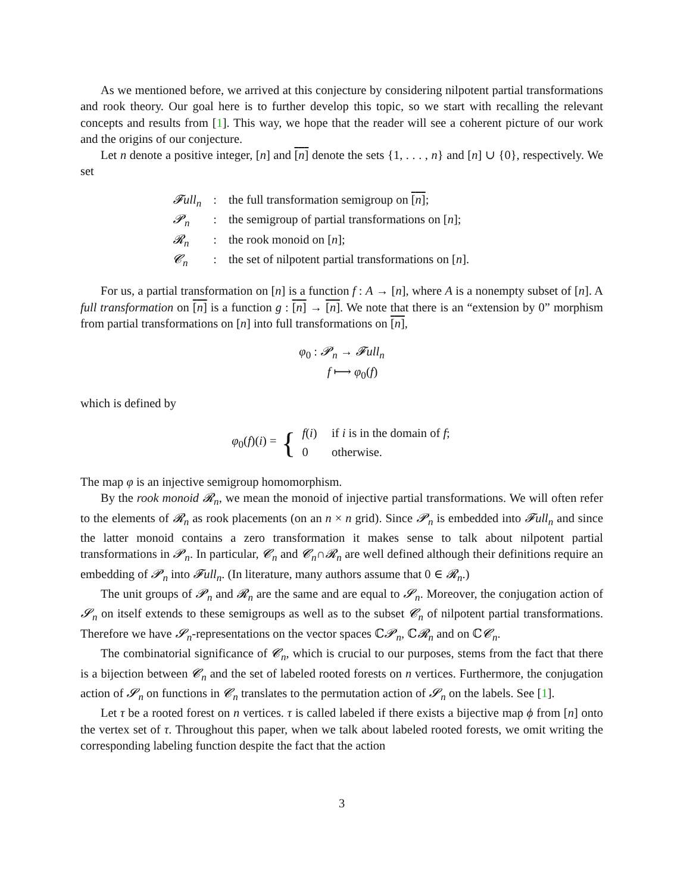As we mentioned before, we arrived at this conjecture by considering nilpotent partial transformations and rook theory. Our goal here is to further develop this topic, so we start with recalling the relevant concepts and results from [1]. This way, we hope that the reader will see a coherent picture of our work and the origins of our conjecture.
Let n denote a positive integer, [n] and [n] denote the sets {1, . . . , n} and [n] ∪ {0}, respectively. We set
| 𝓕ull<sub>n</sub> | : | the full transformation semigroup on [ n ] ; |
| 𝓟<sub>n</sub> | : | the semigroup of partial transformations on [ n ]; |
| 𝓡<sub>n</sub> | : | the rook monoid on [ n ]; |
| 𝓒<sub>n</sub> | : | the set of nilpotent partial transformations on [ n ]. |
For us, a partial transformation on [n] is a function f : A → [n], where A is a nonempty subset of [n]. A full transformation on [n] is a function g : [n] → [n]. We note that there is an “extension by 0” morphism from partial transformations on [n] into full transformations on [n],
φ<sub>0</sub> : 𝓟<sub>n</sub> → 𝓕ull<sub>n</sub>
f ⟼ φ<sub>0</sub>(f)
which is defined by
φ<sub>0</sub>(f)(i) = {
| f ( i ) | if i is in the domain of f ; |
| 0 | otherwise. |
The map φ is an injective semigroup homomorphism.
By the rook monoid 𝓡<sub>n</sub>, we mean the monoid of injective partial transformations. We will often refer to the elements of 𝓡<sub>n</sub> as rook placements (on an n × n grid). Since 𝓟<sub>n</sub> is embedded into 𝓕ull<sub>n</sub> and since the latter monoid contains a zero transformation it makes sense to talk about nilpotent partial transformations in 𝓟<sub>n</sub>. In particular, 𝓒<sub>n</sub> and 𝓒<sub>n</sub>∩𝓡<sub>n</sub> are well defined although their definitions require an embedding of 𝓟<sub>n</sub> into 𝓕ull<sub>n</sub>. (In literature, many authors assume that 0 ∈ 𝓡<sub>n</sub>.)
The unit groups of 𝓟<sub>n</sub> and 𝓡<sub>n</sub> are the same and are equal to 𝓢<sub>n</sub>. Moreover, the conjugation action of 𝓢<sub>n</sub> on itself extends to these semigroups as well as to the subset 𝓒<sub>n</sub> of nilpotent partial transformations. Therefore we have 𝓢<sub>n</sub>-representations on the vector spaces ℂ𝓟<sub>n</sub>, ℂ𝓡<sub>n</sub> and on ℂ𝓒<sub>n</sub>.
The combinatorial significance of 𝓒<sub>n</sub>, which is crucial to our purposes, stems from the fact that there is a bijection between 𝓒<sub>n</sub> and the set of labeled rooted forests on n vertices. Furthermore, the conjugation action of 𝓢<sub>n</sub> on functions in 𝓒<sub>n</sub> translates to the permutation action of 𝓢<sub>n</sub> on the labels. See [1].
Let τ be a rooted forest on n vertices. τ is called labeled if there exists a bijective map ϕ from [n] onto the vertex set of τ. Throughout this paper, when we talk about labeled rooted forests, we omit writing the corresponding labeling function despite the fact that the action
3